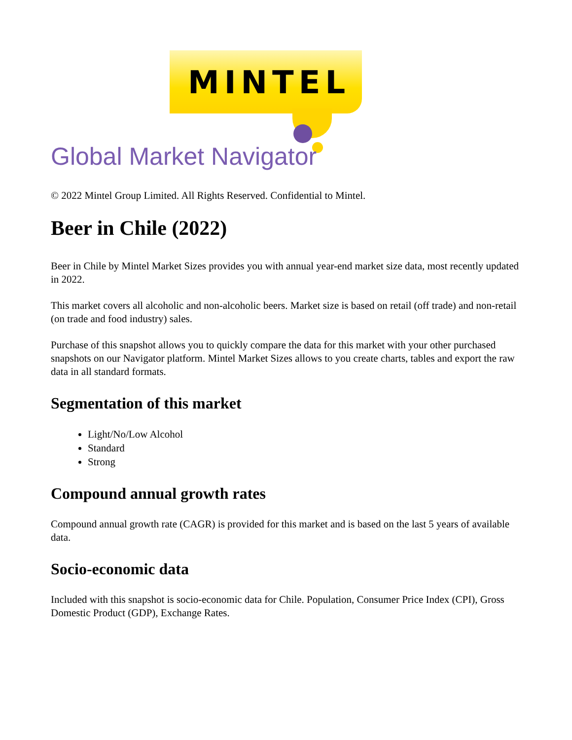MINTEL
Global Market Navigator
© 2022 Mintel Group Limited. All Rights Reserved. Confidential to Mintel.
Beer in Chile (2022)
Beer in Chile by Mintel Market Sizes provides you with annual year-end market size data, most recently updated in 2022.
This market covers all alcoholic and non-alcoholic beers. Market size is based on retail (off trade) and non-retail (on trade and food industry) sales.
Purchase of this snapshot allows you to quickly compare the data for this market with your other purchased snapshots on our Navigator platform. Mintel Market Sizes allows to you create charts, tables and export the raw data in all standard formats.
Segmentation of this market
Light/No/Low Alcohol
Standard
Strong
Compound annual growth rates
Compound annual growth rate (CAGR) is provided for this market and is based on the last 5 years of available data.
Socio-economic data
Included with this snapshot is socio-economic data for Chile. Population, Consumer Price Index (CPI), Gross Domestic Product (GDP), Exchange Rates.